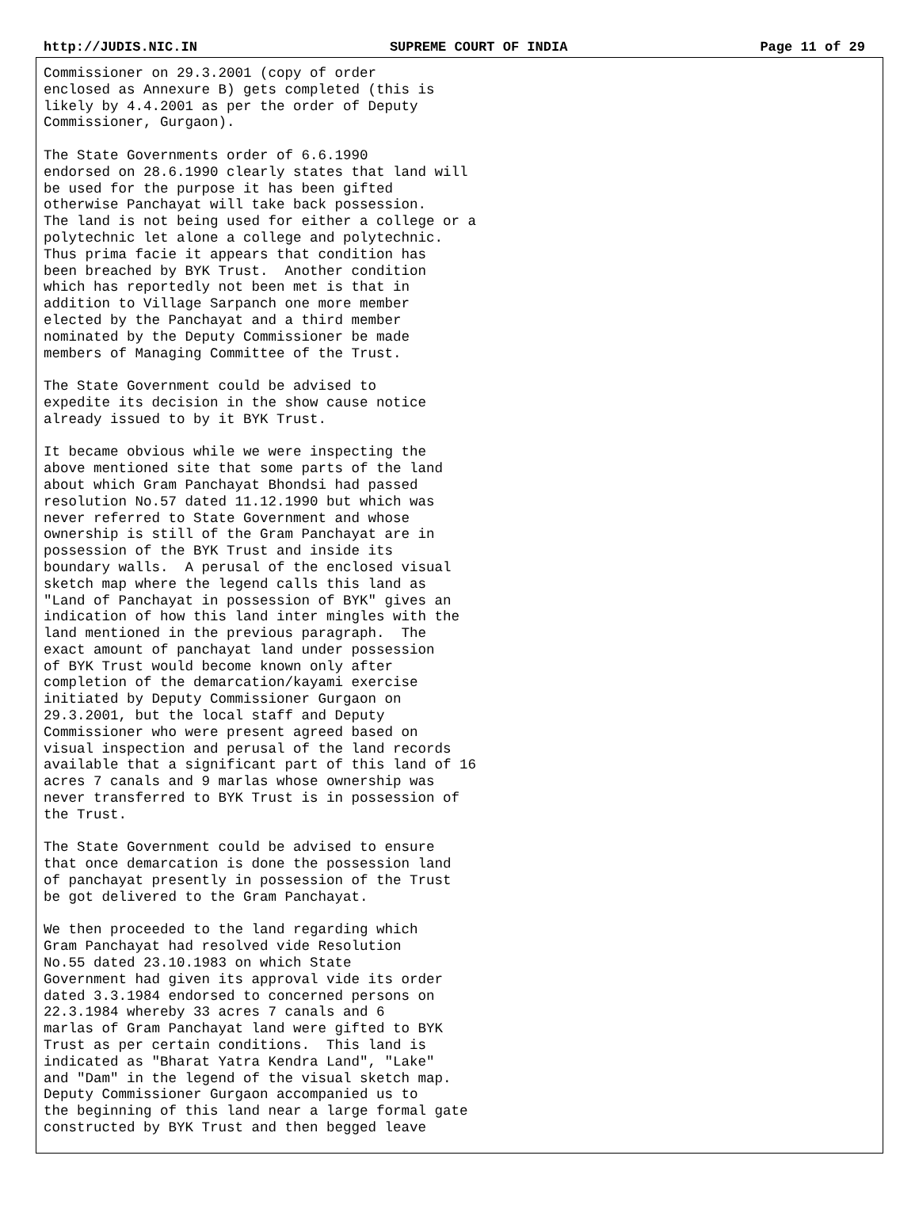http://JUDIS.NIC.IN SUPREME COURT OF INDIA Page 11 of 29
Commissioner on 29.3.2001 (copy of order enclosed as Annexure B) gets completed (this is likely by 4.4.2001 as per the order of Deputy Commissioner, Gurgaon).
The State Governments order of 6.6.1990 endorsed on 28.6.1990 clearly states that land will be used for the purpose it has been gifted otherwise Panchayat will take back possession. The land is not being used for either a college or a polytechnic let alone a college and polytechnic. Thus prima facie it appears that condition has been breached by BYK Trust. Another condition which has reportedly not been met is that in addition to Village Sarpanch one more member elected by the Panchayat and a third member nominated by the Deputy Commissioner be made members of Managing Committee of the Trust.
The State Government could be advised to expedite its decision in the show cause notice already issued to by it BYK Trust.
It became obvious while we were inspecting the above mentioned site that some parts of the land about which Gram Panchayat Bhondsi had passed resolution No.57 dated 11.12.1990 but which was never referred to State Government and whose ownership is still of the Gram Panchayat are in possession of the BYK Trust and inside its boundary walls. A perusal of the enclosed visual sketch map where the legend calls this land as "Land of Panchayat in possession of BYK" gives an indication of how this land inter mingles with the land mentioned in the previous paragraph. The exact amount of panchayat land under possession of BYK Trust would become known only after completion of the demarcation/kayami exercise initiated by Deputy Commissioner Gurgaon on 29.3.2001, but the local staff and Deputy Commissioner who were present agreed based on visual inspection and perusal of the land records available that a significant part of this land of 16 acres 7 canals and 9 marlas whose ownership was never transferred to BYK Trust is in possession of the Trust.
The State Government could be advised to ensure that once demarcation is done the possession land of panchayat presently in possession of the Trust be got delivered to the Gram Panchayat.
We then proceeded to the land regarding which Gram Panchayat had resolved vide Resolution No.55 dated 23.10.1983 on which State Government had given its approval vide its order dated 3.3.1984 endorsed to concerned persons on 22.3.1984 whereby 33 acres 7 canals and 6 marlas of Gram Panchayat land were gifted to BYK Trust as per certain conditions. This land is indicated as "Bharat Yatra Kendra Land", "Lake" and "Dam" in the legend of the visual sketch map. Deputy Commissioner Gurgaon accompanied us to the beginning of this land near a large formal gate constructed by BYK Trust and then begged leave